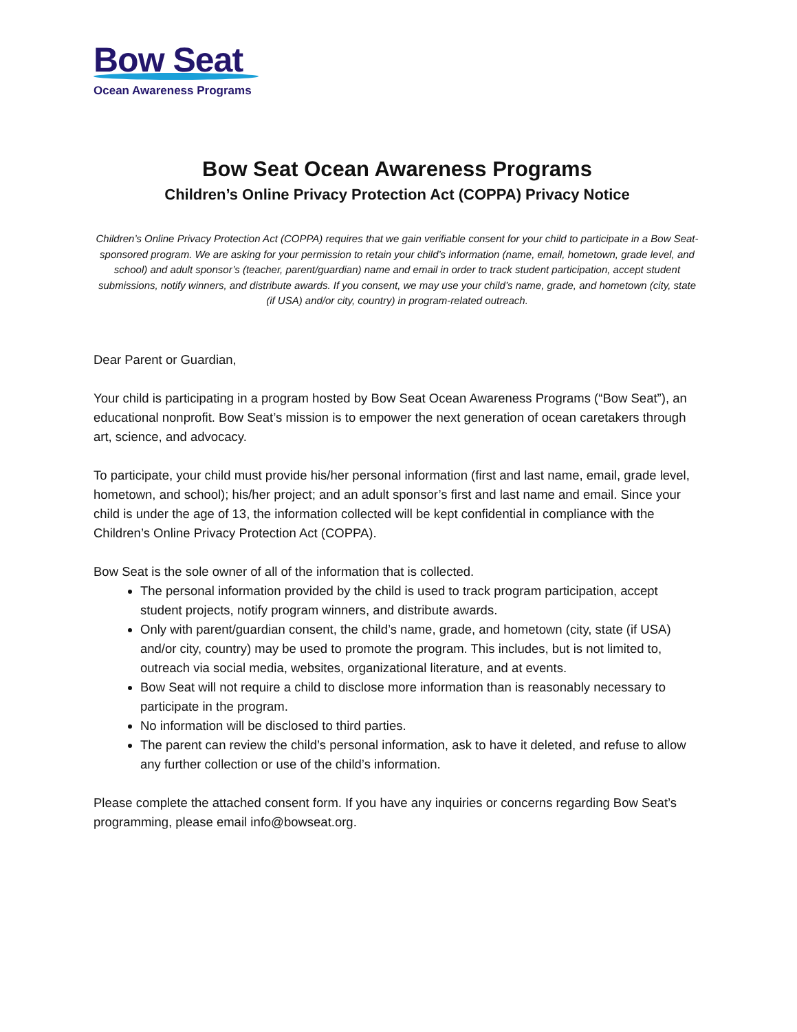Bow Seat
Ocean Awareness Programs
Bow Seat Ocean Awareness Programs
Children’s Online Privacy Protection Act (COPPA) Privacy Notice
Children’s Online Privacy Protection Act (COPPA) requires that we gain verifiable consent for your child to participate in a Bow Seat-sponsored program. We are asking for your permission to retain your child’s information (name, email, hometown, grade level, and school) and adult sponsor’s (teacher, parent/guardian) name and email in order to track student participation, accept student submissions, notify winners, and distribute awards. If you consent, we may use your child’s name, grade, and hometown (city, state (if USA) and/or city, country) in program-related outreach.
Dear Parent or Guardian,
Your child is participating in a program hosted by Bow Seat Ocean Awareness Programs (“Bow Seat”), an educational nonprofit. Bow Seat’s mission is to empower the next generation of ocean caretakers through art, science, and advocacy.
To participate, your child must provide his/her personal information (first and last name, email, grade level, hometown, and school); his/her project; and an adult sponsor’s first and last name and email. Since your child is under the age of 13, the information collected will be kept confidential in compliance with the Children’s Online Privacy Protection Act (COPPA).
Bow Seat is the sole owner of all of the information that is collected.
The personal information provided by the child is used to track program participation, accept student projects, notify program winners, and distribute awards.
Only with parent/guardian consent, the child’s name, grade, and hometown (city, state (if USA) and/or city, country) may be used to promote the program. This includes, but is not limited to, outreach via social media, websites, organizational literature, and at events.
Bow Seat will not require a child to disclose more information than is reasonably necessary to participate in the program.
No information will be disclosed to third parties.
The parent can review the child’s personal information, ask to have it deleted, and refuse to allow any further collection or use of the child’s information.
Please complete the attached consent form. If you have any inquiries or concerns regarding Bow Seat’s programming, please email info@bowseat.org.